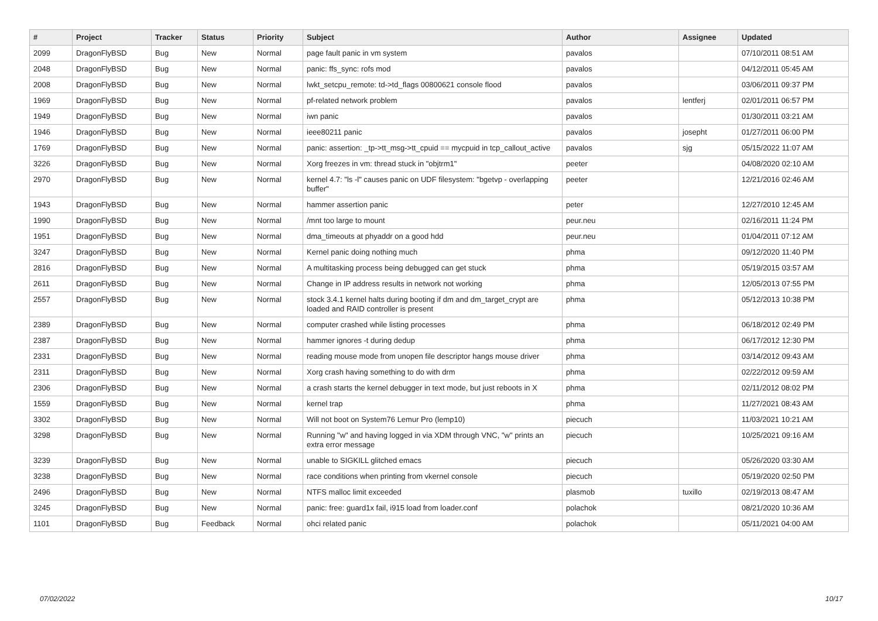| # | Project | Tracker | Status | Priority | Subject | Author | Assignee | Updated |
| --- | --- | --- | --- | --- | --- | --- | --- | --- |
| 2099 | DragonFlyBSD | Bug | New | Normal | page fault panic in vm system | pavalos | | 07/10/2011 08:51 AM |
| 2048 | DragonFlyBSD | Bug | New | Normal | panic: ffs_sync: rofs mod | pavalos | | 04/12/2011 05:45 AM |
| 2008 | DragonFlyBSD | Bug | New | Normal | lwkt_setcpu_remote: td->td_flags 00800621 console flood | pavalos | | 03/06/2011 09:37 PM |
| 1969 | DragonFlyBSD | Bug | New | Normal | pf-related network problem | pavalos | lentferj | 02/01/2011 06:57 PM |
| 1949 | DragonFlyBSD | Bug | New | Normal | iwn panic | pavalos | | 01/30/2011 03:21 AM |
| 1946 | DragonFlyBSD | Bug | New | Normal | ieee80211 panic | pavalos | josepht | 01/27/2011 06:00 PM |
| 1769 | DragonFlyBSD | Bug | New | Normal | panic: assertion: _tp->tt_msg->tt_cpuid == mycpuid in tcp_callout_active | pavalos | sjg | 05/15/2022 11:07 AM |
| 3226 | DragonFlyBSD | Bug | New | Normal | Xorg freezes in vm: thread stuck in "objtrm1" | peeter | | 04/08/2020 02:10 AM |
| 2970 | DragonFlyBSD | Bug | New | Normal | kernel 4.7: "ls -l" causes panic on UDF filesystem: "bgetvp - overlapping buffer" | peeter | | 12/21/2016 02:46 AM |
| 1943 | DragonFlyBSD | Bug | New | Normal | hammer assertion panic | peter | | 12/27/2010 12:45 AM |
| 1990 | DragonFlyBSD | Bug | New | Normal | /mnt too large to mount | peur.neu | | 02/16/2011 11:24 PM |
| 1951 | DragonFlyBSD | Bug | New | Normal | dma_timeouts at phyaddr on a good hdd | peur.neu | | 01/04/2011 07:12 AM |
| 3247 | DragonFlyBSD | Bug | New | Normal | Kernel panic doing nothing much | phma | | 09/12/2020 11:40 PM |
| 2816 | DragonFlyBSD | Bug | New | Normal | A multitasking process being debugged can get stuck | phma | | 05/19/2015 03:57 AM |
| 2611 | DragonFlyBSD | Bug | New | Normal | Change in IP address results in network not working | phma | | 12/05/2013 07:55 PM |
| 2557 | DragonFlyBSD | Bug | New | Normal | stock 3.4.1 kernel halts during booting if dm and dm_target_crypt are loaded and RAID controller is present | phma | | 05/12/2013 10:38 PM |
| 2389 | DragonFlyBSD | Bug | New | Normal | computer crashed while listing processes | phma | | 06/18/2012 02:49 PM |
| 2387 | DragonFlyBSD | Bug | New | Normal | hammer ignores -t during dedup | phma | | 06/17/2012 12:30 PM |
| 2331 | DragonFlyBSD | Bug | New | Normal | reading mouse mode from unopen file descriptor hangs mouse driver | phma | | 03/14/2012 09:43 AM |
| 2311 | DragonFlyBSD | Bug | New | Normal | Xorg crash having something to do with drm | phma | | 02/22/2012 09:59 AM |
| 2306 | DragonFlyBSD | Bug | New | Normal | a crash starts the kernel debugger in text mode, but just reboots in X | phma | | 02/11/2012 08:02 PM |
| 1559 | DragonFlyBSD | Bug | New | Normal | kernel trap | phma | | 11/27/2021 08:43 AM |
| 3302 | DragonFlyBSD | Bug | New | Normal | Will not boot on System76 Lemur Pro (lemp10) | piecuch | | 11/03/2021 10:21 AM |
| 3298 | DragonFlyBSD | Bug | New | Normal | Running "w" and having logged in via XDM through VNC, "w" prints an extra error message | piecuch | | 10/25/2021 09:16 AM |
| 3239 | DragonFlyBSD | Bug | New | Normal | unable to SIGKILL glitched emacs | piecuch | | 05/26/2020 03:30 AM |
| 3238 | DragonFlyBSD | Bug | New | Normal | race conditions when printing from vkernel console | piecuch | | 05/19/2020 02:50 PM |
| 2496 | DragonFlyBSD | Bug | New | Normal | NTFS malloc limit exceeded | plasmob | tuxillo | 02/19/2013 08:47 AM |
| 3245 | DragonFlyBSD | Bug | New | Normal | panic: free: guard1x fail, i915 load from loader.conf | polachok | | 08/21/2020 10:36 AM |
| 1101 | DragonFlyBSD | Bug | Feedback | Normal | ohci related panic | polachok | | 05/11/2021 04:00 AM |
07/02/2022 10/17